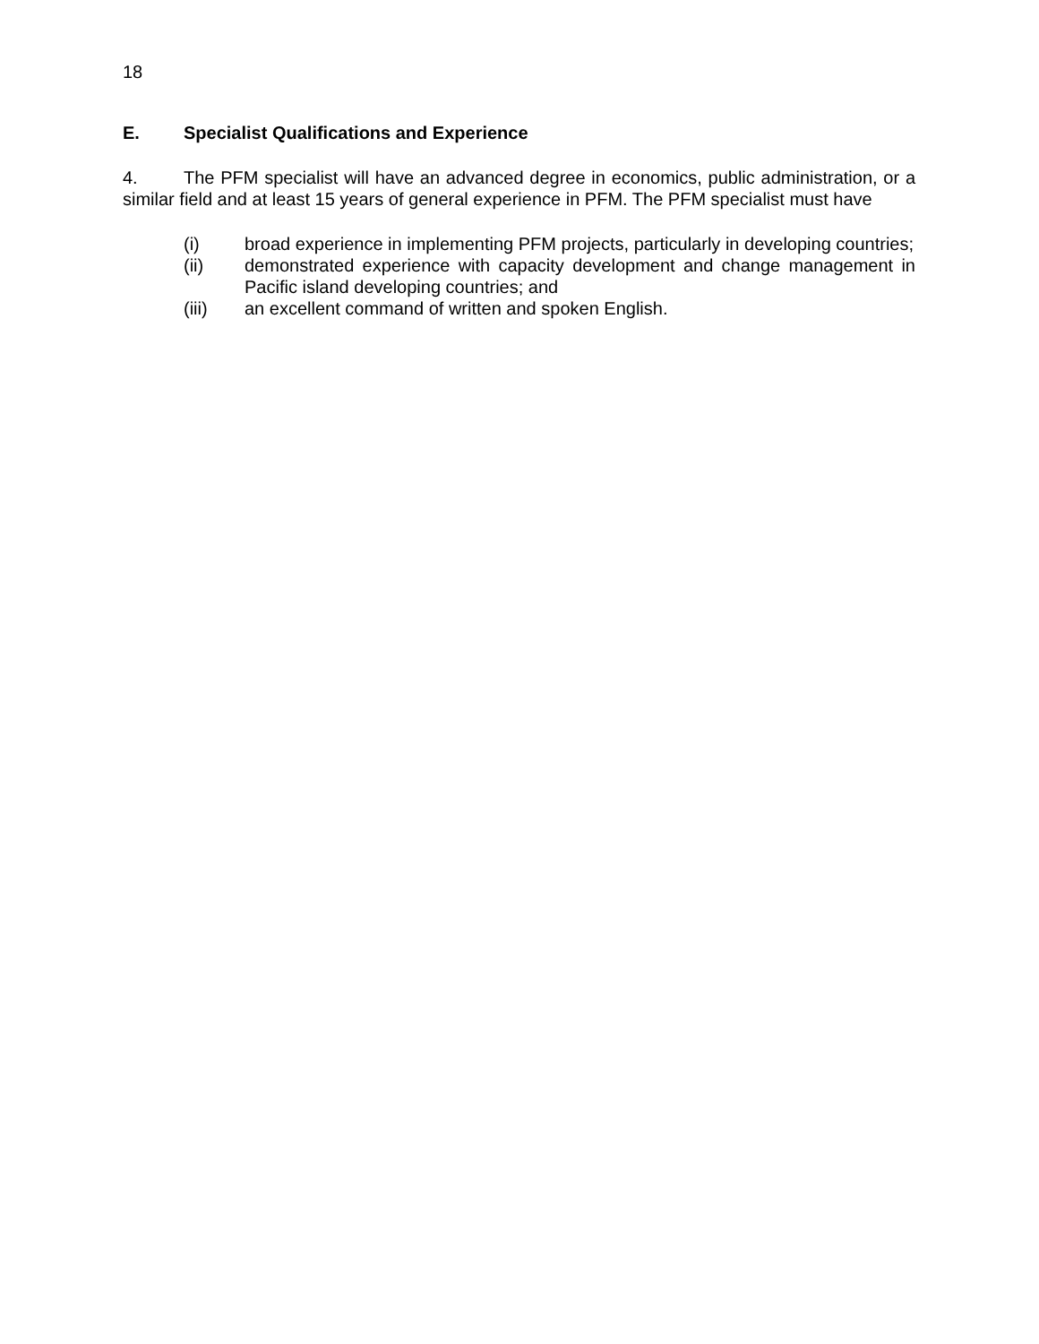18
E. Specialist Qualifications and Experience
4. The PFM specialist will have an advanced degree in economics, public administration, or a similar field and at least 15 years of general experience in PFM. The PFM specialist must have
(i) broad experience in implementing PFM projects, particularly in developing countries;
(ii) demonstrated experience with capacity development and change management in Pacific island developing countries; and
(iii) an excellent command of written and spoken English.